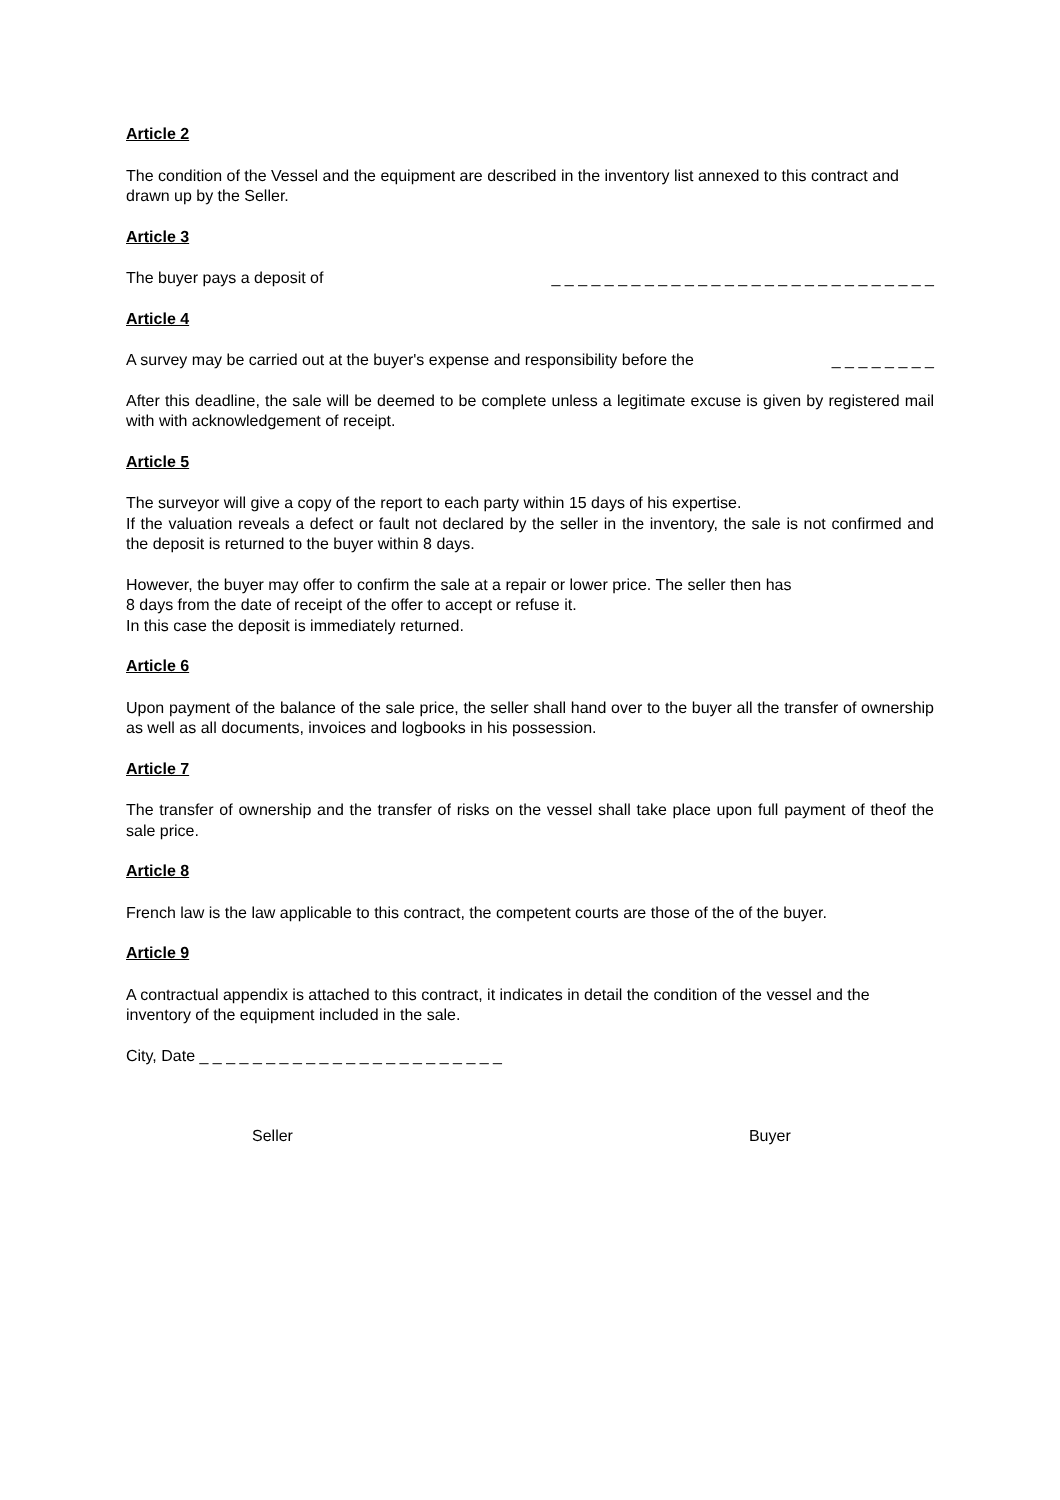Article 2
The condition of the Vessel and the equipment are described in the inventory list annexed to this contract and drawn up by the Seller.
Article 3
The buyer pays a deposit of _ _ _ _ _ _ _ _ _ _ _ _ _ _ _ _ _ _ _ _ _ _ _ _ _ _ _ _ _
Article 4
A survey may be carried out at the buyer's expense and responsibility before the _ _ _ _ _ _ _ _
After this deadline, the sale will be deemed to be complete unless a legitimate excuse is given by registered mail with with acknowledgement of receipt.
Article 5
The surveyor will give a copy of the report to each party within 15 days of his expertise.
If the valuation reveals a defect or fault not declared by the seller in the inventory, the sale is not confirmed and the deposit is returned to the buyer within 8 days.
However, the buyer may offer to confirm the sale at a repair or lower price. The seller then has
8 days from the date of receipt of the offer to accept or refuse it.
In this case the deposit is immediately returned.
Article 6
Upon payment of the balance of the sale price, the seller shall hand over to the buyer all the transfer of ownership as well as all documents, invoices and logbooks in his possession.
Article 7
The transfer of ownership and the transfer of risks on the vessel shall take place upon full payment of theof the sale price.
Article 8
French law is the law applicable to this contract, the competent courts are those of the of the buyer.
Article 9
A contractual appendix is attached to this contract, it indicates in detail the condition of the vessel and the inventory of the equipment included in the sale.
City, Date _ _ _ _ _ _ _ _ _ _ _ _ _ _ _ _ _ _ _ _ _ _ _
Seller Buyer